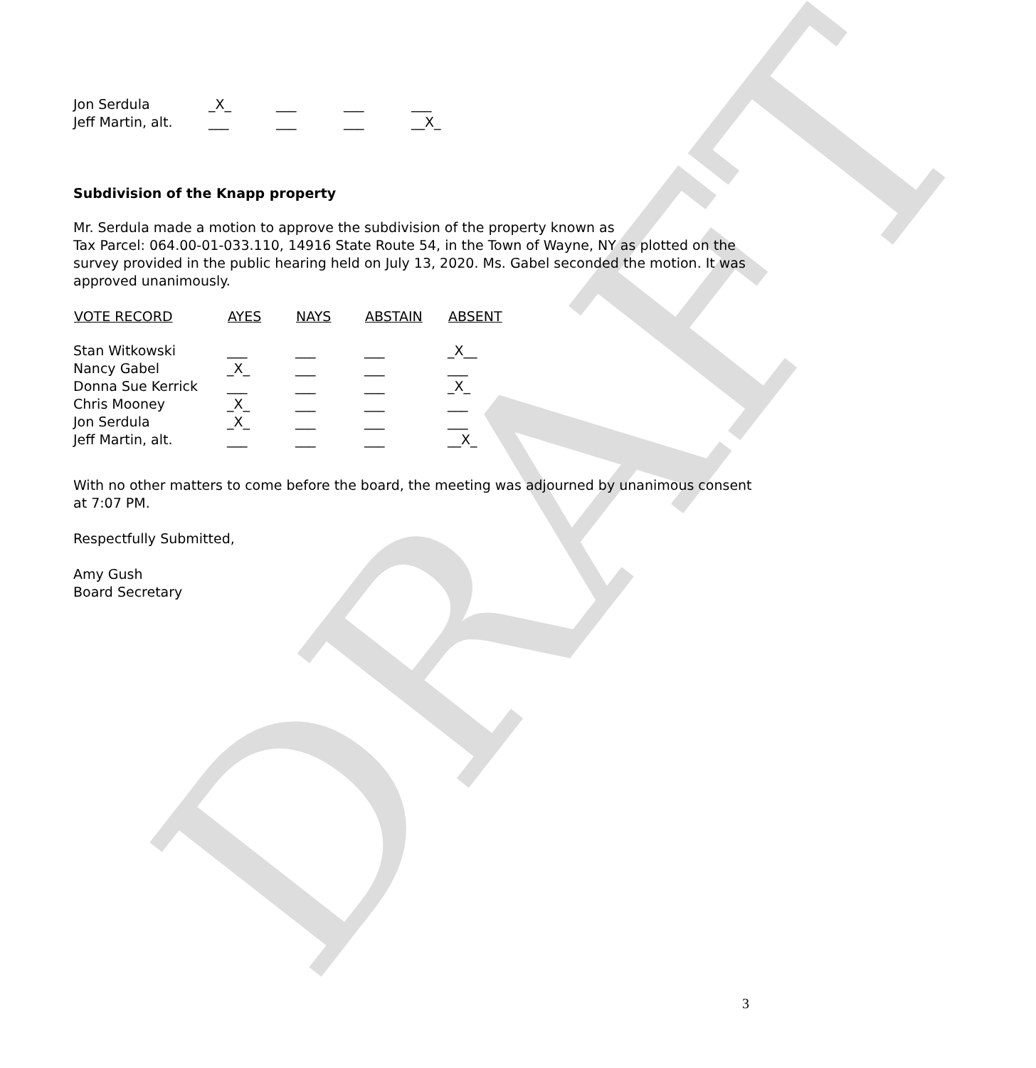DRAFT
| Jon Serdula | _X_ | ___ | ___ | ___ |
| Jeff Martin, alt. | ___ | ___ | ___ | __X_ |
Subdivision of the Knapp property
Mr. Serdula made a motion to approve the subdivision of the property known as
Tax Parcel: 064.00-01-033.110, 14916 State Route 54, in the Town of Wayne, NY as plotted on the survey provided in the public hearing held on July 13, 2020. Ms. Gabel seconded the motion. It was approved unanimously.
| VOTE RECORD | AYES | NAYS | ABSTAIN | ABSENT |
| --- | --- | --- | --- | --- |
| Stan Witkowski | ___ | ___ | ___ | _X__ |
| Nancy Gabel | _X_ | ___ | ___ | ___ |
| Donna Sue Kerrick | ___ | ___ | ___ | _X_ |
| Chris Mooney | _X_ | ___ | ___ | ___ |
| Jon Serdula | _X_ | ___ | ___ | ___ |
| Jeff Martin, alt. | ___ | ___ | ___ | __X_ |
With no other matters to come before the board, the meeting was adjourned by unanimous consent at 7:07 PM.
Respectfully Submitted,
Amy Gush
Board Secretary
3